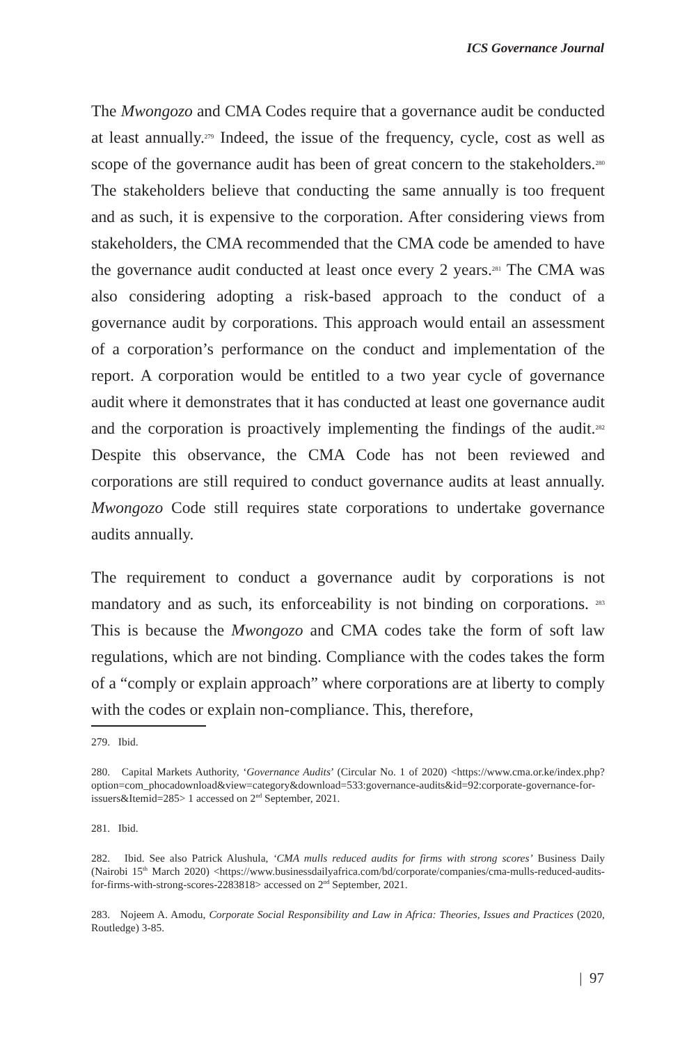ICS Governance Journal
The Mwongozo and CMA Codes require that a governance audit be conducted at least annually.<sup>279</sup> Indeed, the issue of the frequency, cycle, cost as well as scope of the governance audit has been of great concern to the stakeholders.<sup>280</sup> The stakeholders believe that conducting the same annually is too frequent and as such, it is expensive to the corporation. After considering views from stakeholders, the CMA recommended that the CMA code be amended to have the governance audit conducted at least once every 2 years.<sup>281</sup> The CMA was also considering adopting a risk-based approach to the conduct of a governance audit by corporations. This approach would entail an assessment of a corporation’s performance on the conduct and implementation of the report. A corporation would be entitled to a two year cycle of governance audit where it demonstrates that it has conducted at least one governance audit and the corporation is proactively implementing the findings of the audit.<sup>282</sup> Despite this observance, the CMA Code has not been reviewed and corporations are still required to conduct governance audits at least annually. Mwongozo Code still requires state corporations to undertake governance audits annually.
The requirement to conduct a governance audit by corporations is not mandatory and as such, its enforceability is not binding on corporations. <sup>283</sup> This is because the Mwongozo and CMA codes take the form of soft law regulations, which are not binding. Compliance with the codes takes the form of a “comply or explain approach” where corporations are at liberty to comply with the codes or explain non-compliance. This, therefore,
279. Ibid.
280. Capital Markets Authority, ‘Governance Audits’ (Circular No. 1 of 2020) <https://www.cma.or.ke/index.php?option=com_phocadownload&view=category&download=533:governance-audits&id=92:corporate-governance-for-issuers&Itemid=285> 1 accessed on 2<sup>nd</sup> September, 2021.
281. Ibid.
282. Ibid. See also Patrick Alushula, ‘CMA mulls reduced audits for firms with strong scores’ Business Daily (Nairobi 15<sup>th</sup> March 2020) <https://www.businessdailyafrica.com/bd/corporate/companies/cma-mulls-reduced-audits-for-firms-with-strong-scores-2283818> accessed on 2<sup>nd</sup> September, 2021.
283. Nojeem A. Amodu, Corporate Social Responsibility and Law in Africa: Theories, Issues and Practices (2020, Routledge) 3-85.
| 97